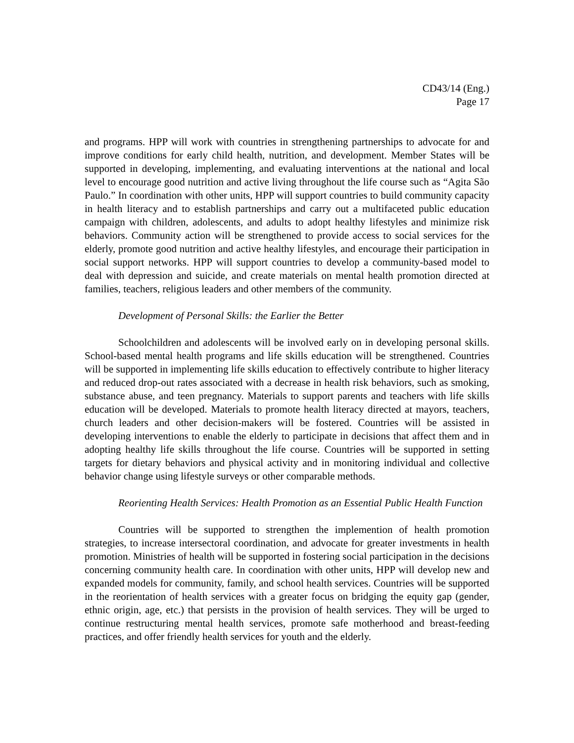CD43/14 (Eng.)
Page 17
and programs. HPP will work with countries in strengthening partnerships to advocate for and improve conditions for early child health, nutrition, and development. Member States will be supported in developing, implementing, and evaluating interventions at the national and local level to encourage good nutrition and active living throughout the life course such as “Agita São Paulo.” In coordination with other units, HPP will support countries to build community capacity in health literacy and to establish partnerships and carry out a multifaceted public education campaign with children, adolescents, and adults to adopt healthy lifestyles and minimize risk behaviors. Community action will be strengthened to provide access to social services for the elderly, promote good nutrition and active healthy lifestyles, and encourage their participation in social support networks. HPP will support countries to develop a community-based model to deal with depression and suicide, and create materials on mental health promotion directed at families, teachers, religious leaders and other members of the community.
Development of Personal Skills: the Earlier the Better
Schoolchildren and adolescents will be involved early on in developing personal skills. School-based mental health programs and life skills education will be strengthened. Countries will be supported in implementing life skills education to effectively contribute to higher literacy and reduced drop-out rates associated with a decrease in health risk behaviors, such as smoking, substance abuse, and teen pregnancy. Materials to support parents and teachers with life skills education will be developed. Materials to promote health literacy directed at mayors, teachers, church leaders and other decision-makers will be fostered. Countries will be assisted in developing interventions to enable the elderly to participate in decisions that affect them and in adopting healthy life skills throughout the life course. Countries will be supported in setting targets for dietary behaviors and physical activity and in monitoring individual and collective behavior change using lifestyle surveys or other comparable methods.
Reorienting Health Services: Health Promotion as an Essential Public Health Function
Countries will be supported to strengthen the implemention of health promotion strategies, to increase intersectoral coordination, and advocate for greater investments in health promotion. Ministries of health will be supported in fostering social participation in the decisions concerning community health care. In coordination with other units, HPP will develop new and expanded models for community, family, and school health services. Countries will be supported in the reorientation of health services with a greater focus on bridging the equity gap (gender, ethnic origin, age, etc.) that persists in the provision of health services. They will be urged to continue restructuring mental health services, promote safe motherhood and breast-feeding practices, and offer friendly health services for youth and the elderly.